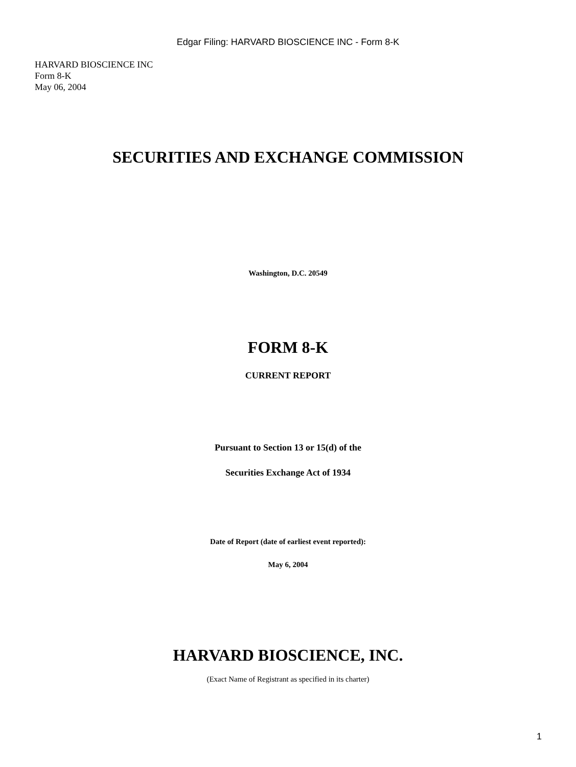Edgar Filing: HARVARD BIOSCIENCE INC - Form 8-K
HARVARD BIOSCIENCE INC
Form 8-K
May 06, 2004
SECURITIES AND EXCHANGE COMMISSION
Washington, D.C. 20549
FORM 8-K
CURRENT REPORT
Pursuant to Section 13 or 15(d) of the
Securities Exchange Act of 1934
Date of Report (date of earliest event reported):
May 6, 2004
HARVARD BIOSCIENCE, INC.
(Exact Name of Registrant as specified in its charter)
1